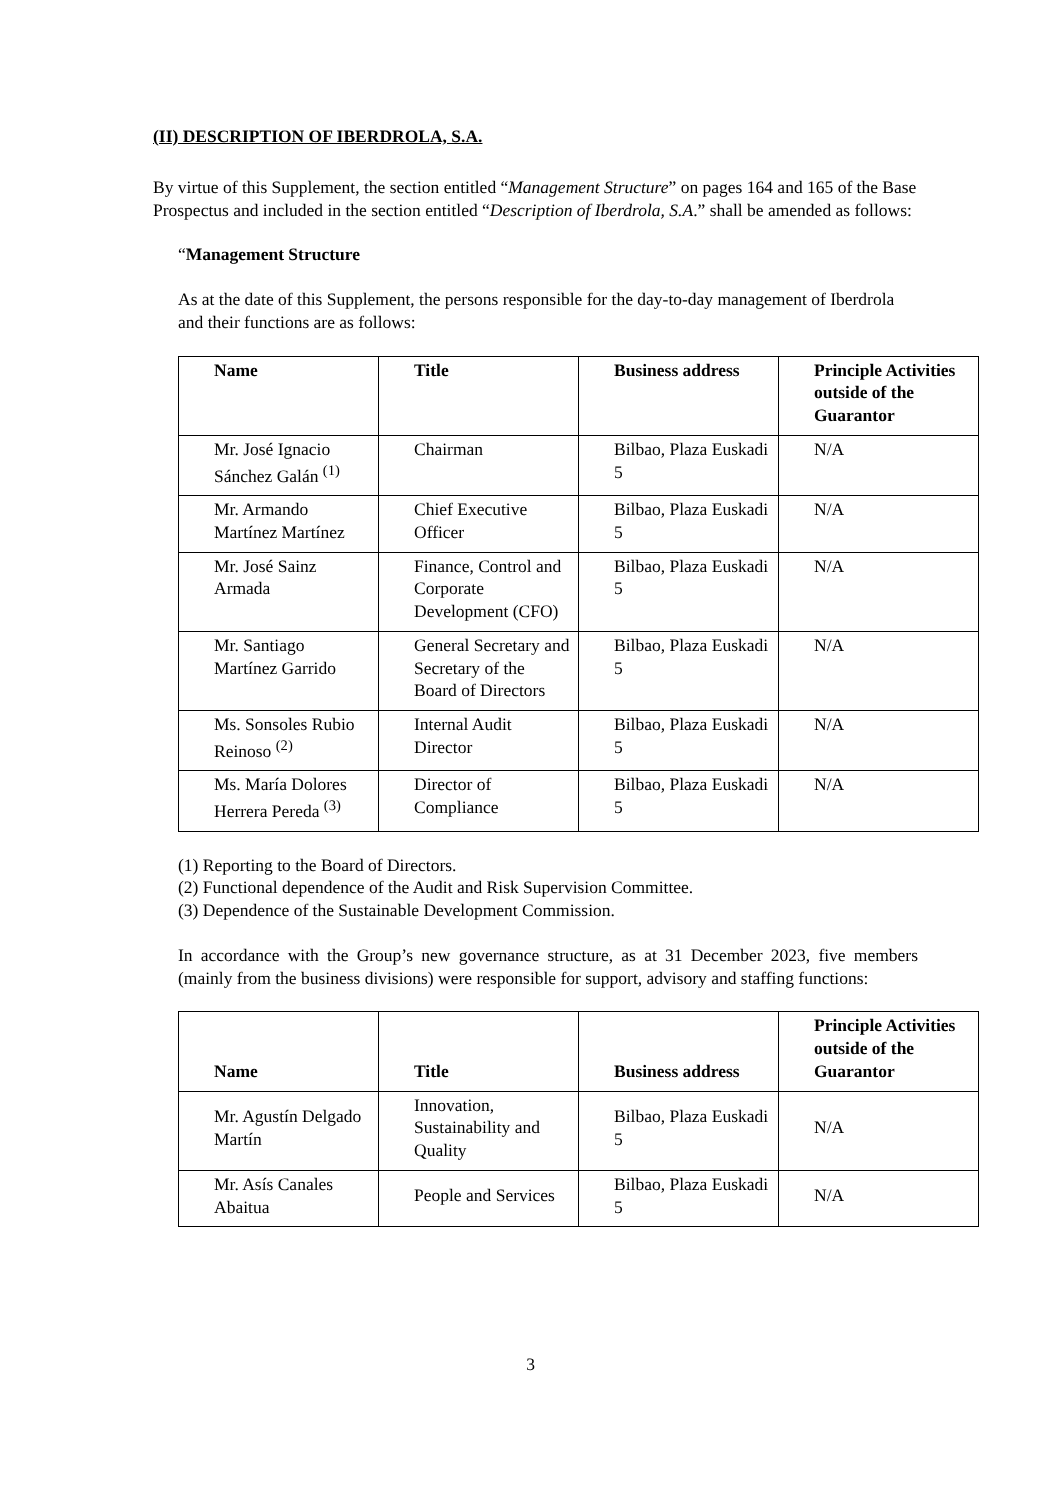(II) DESCRIPTION OF IBERDROLA, S.A.
By virtue of this Supplement, the section entitled “Management Structure” on pages 164 and 165 of the Base Prospectus and included in the section entitled “Description of Iberdrola, S.A.” shall be amended as follows:
“Management Structure
As at the date of this Supplement, the persons responsible for the day-to-day management of Iberdrola and their functions are as follows:
| Name | Title | Business address | Principle Activities outside of the Guarantor |
| --- | --- | --- | --- |
| Mr. José Ignacio Sánchez Galán <sup>(1)</sup> | Chairman | Bilbao, Plaza Euskadi 5 | N/A |
| Mr. Armando Martínez Martínez | Chief Executive Officer | Bilbao, Plaza Euskadi 5 | N/A |
| Mr. José Sainz Armada | Finance, Control and Corporate Development (CFO) | Bilbao, Plaza Euskadi 5 | N/A |
| Mr. Santiago Martínez Garrido | General Secretary and Secretary of the Board of Directors | Bilbao, Plaza Euskadi 5 | N/A |
| Ms. Sonsoles Rubio Reinoso <sup>(2)</sup> | Internal Audit Director | Bilbao, Plaza Euskadi 5 | N/A |
| Ms. María Dolores Herrera Pereda <sup>(3)</sup> | Director of Compliance | Bilbao, Plaza Euskadi 5 | N/A |
(1) Reporting to the Board of Directors.
(2) Functional dependence of the Audit and Risk Supervision Committee.
(3) Dependence of the Sustainable Development Commission.
In accordance with the Group’s new governance structure, as at 31 December 2023, five members (mainly from the business divisions) were responsible for support, advisory and staffing functions:
| Name | Title | Business address | Principle Activities outside of the Guarantor |
| --- | --- | --- | --- |
| Mr. Agustín Delgado Martín | Innovation, Sustainability and Quality | Bilbao, Plaza Euskadi 5 | N/A |
| Mr. Asís Canales Abaitua | People and Services | Bilbao, Plaza Euskadi 5 | N/A |
3